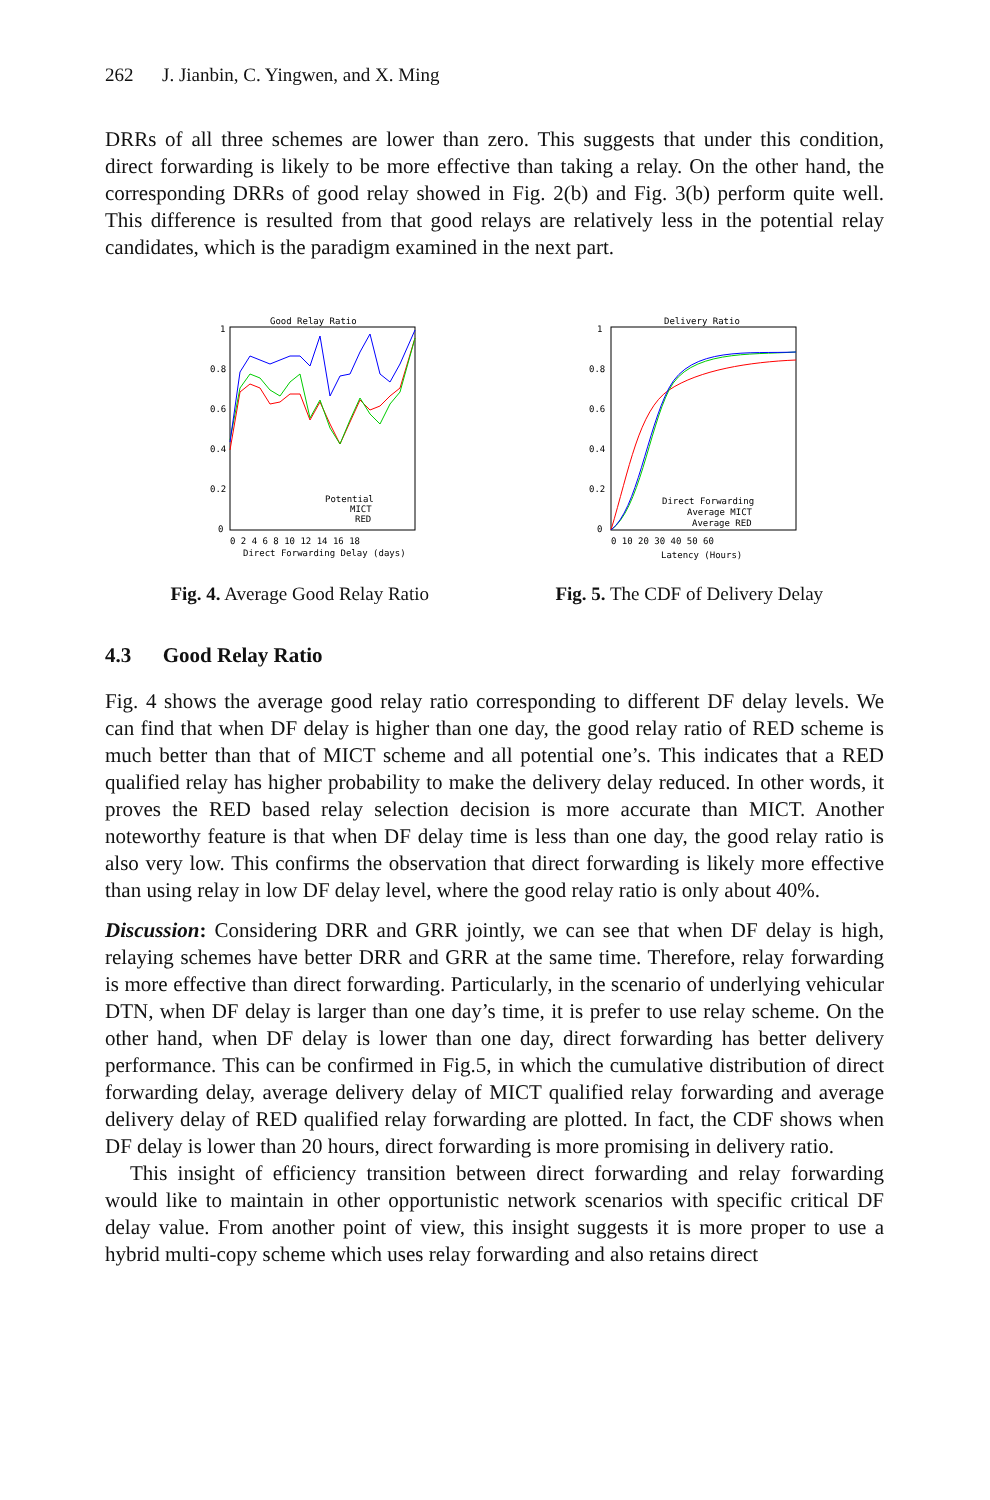262 J. Jianbin, C. Yingwen, and X. Ming
DRRs of all three schemes are lower than zero. This suggests that under this condition, direct forwarding is likely to be more effective than taking a relay. On the other hand, the corresponding DRRs of good relay showed in Fig. 2(b) and Fig. 3(b) perform quite well. This difference is resulted from that good relays are relatively less in the potential relay candidates, which is the paradigm examined in the next part.
Good Relay Ratio
1
0.8
0.6
0.4
0.2
0
0 2 4 6 8 10 12 14 16 18
Direct Forwarding Delay (days)
Potential
MICT
RED
Fig. 4. Average Good Relay Ratio
Delivery Ratio
1
0.8
0.6
0.4
0.2
0
0 10 20 30 40 50 60
Latency (Hours)
Direct Forwarding
Average MICT
Average RED
Fig. 5. The CDF of Delivery Delay
4.3 Good Relay Ratio
Fig. 4 shows the average good relay ratio corresponding to different DF delay levels. We can find that when DF delay is higher than one day, the good relay ratio of RED scheme is much better than that of MICT scheme and all potential one’s. This indicates that a RED qualified relay has higher probability to make the delivery delay reduced. In other words, it proves the RED based relay selection decision is more accurate than MICT. Another noteworthy feature is that when DF delay time is less than one day, the good relay ratio is also very low. This confirms the observation that direct forwarding is likely more effective than using relay in low DF delay level, where the good relay ratio is only about 40%.
Discussion: Considering DRR and GRR jointly, we can see that when DF delay is high, relaying schemes have better DRR and GRR at the same time. Therefore, relay forwarding is more effective than direct forwarding. Particularly, in the scenario of underlying vehicular DTN, when DF delay is larger than one day’s time, it is prefer to use relay scheme. On the other hand, when DF delay is lower than one day, direct forwarding has better delivery performance. This can be confirmed in Fig.5, in which the cumulative distribution of direct forwarding delay, average delivery delay of MICT qualified relay forwarding and average delivery delay of RED qualified relay forwarding are plotted. In fact, the CDF shows when DF delay is lower than 20 hours, direct forwarding is more promising in delivery ratio.
This insight of efficiency transition between direct forwarding and relay forwarding would like to maintain in other opportunistic network scenarios with specific critical DF delay value. From another point of view, this insight suggests it is more proper to use a hybrid multi-copy scheme which uses relay forwarding and also retains direct